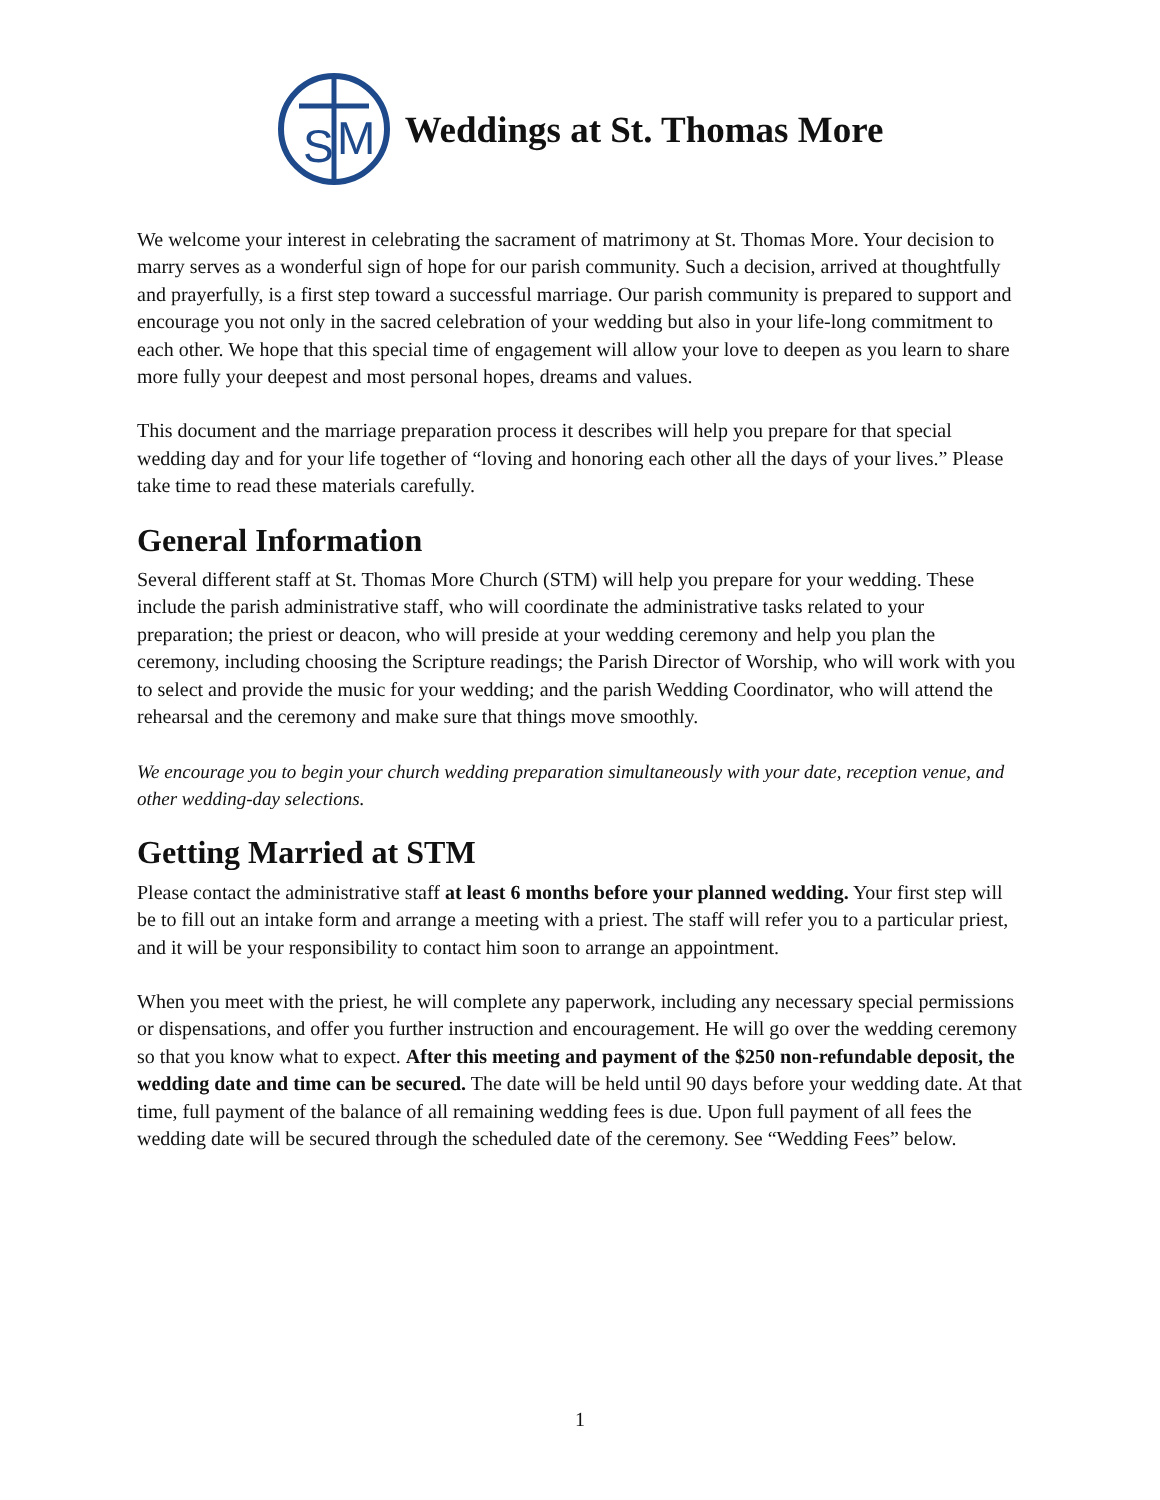S
M
Weddings at St. Thomas More
We welcome your interest in celebrating the sacrament of matrimony at St. Thomas More. Your decision to marry serves as a wonderful sign of hope for our parish community. Such a decision, arrived at thoughtfully and prayerfully, is a first step toward a successful marriage. Our parish community is prepared to support and encourage you not only in the sacred celebration of your wedding but also in your life-long commitment to each other. We hope that this special time of engagement will allow your love to deepen as you learn to share more fully your deepest and most personal hopes, dreams and values.
This document and the marriage preparation process it describes will help you prepare for that special wedding day and for your life together of “loving and honoring each other all the days of your lives.” Please take time to read these materials carefully.
General Information
Several different staff at St. Thomas More Church (STM) will help you prepare for your wedding. These include the parish administrative staff, who will coordinate the administrative tasks related to your preparation; the priest or deacon, who will preside at your wedding ceremony and help you plan the ceremony, including choosing the Scripture readings; the Parish Director of Worship, who will work with you to select and provide the music for your wedding; and the parish Wedding Coordinator, who will attend the rehearsal and the ceremony and make sure that things move smoothly.
We encourage you to begin your church wedding preparation simultaneously with your date, reception venue, and other wedding-day selections.
Getting Married at STM
Please contact the administrative staff at least 6 months before your planned wedding. Your first step will be to fill out an intake form and arrange a meeting with a priest. The staff will refer you to a particular priest, and it will be your responsibility to contact him soon to arrange an appointment.
When you meet with the priest, he will complete any paperwork, including any necessary special permissions or dispensations, and offer you further instruction and encouragement. He will go over the wedding ceremony so that you know what to expect. After this meeting and payment of the $250 non-refundable deposit, the wedding date and time can be secured. The date will be held until 90 days before your wedding date. At that time, full payment of the balance of all remaining wedding fees is due. Upon full payment of all fees the wedding date will be secured through the scheduled date of the ceremony. See “Wedding Fees” below.
1